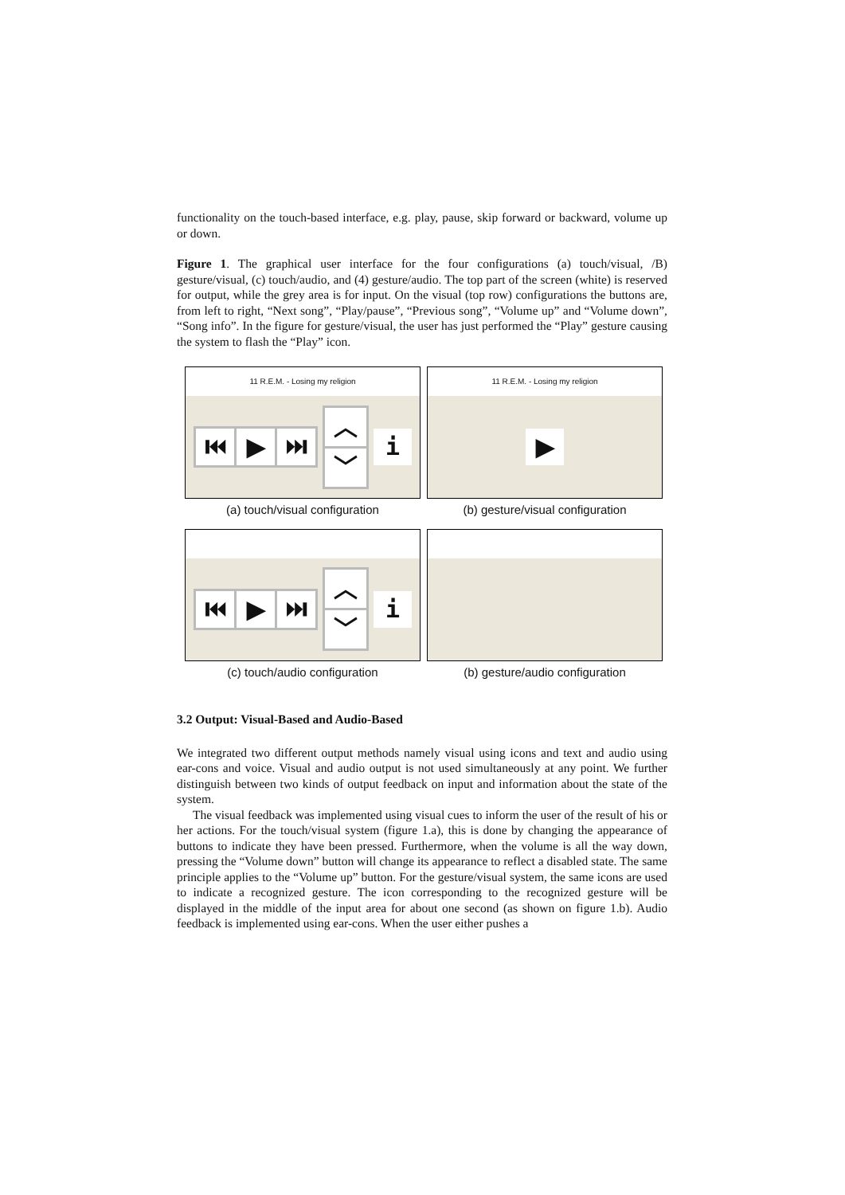functionality on the touch-based interface, e.g. play, pause, skip forward or backward, volume up or down.
Figure 1. The graphical user interface for the four configurations (a) touch/visual, /B) gesture/visual, (c) touch/audio, and (4) gesture/audio. The top part of the screen (white) is reserved for output, while the grey area is for input. On the visual (top row) configurations the buttons are, from left to right, “Next song”, “Play/pause”, “Previous song”, “Volume up” and “Volume down”, “Song info”. In the figure for gesture/visual, the user has just performed the “Play” gesture causing the system to flash the “Play” icon.
11 R.E.M. - Losing my religion
⏮ ▶ ⏭
︿
﹀
i
(a) touch/visual configuration
11 R.E.M. - Losing my religion
▶
(b) gesture/visual configuration
⏮ ▶ ⏭
︿
﹀
i
(c) touch/audio configuration
(b) gesture/audio configuration
3.2 Output: Visual-Based and Audio-Based
We integrated two different output methods namely visual using icons and text and audio using ear-cons and voice. Visual and audio output is not used simultaneously at any point. We further distinguish between two kinds of output feedback on input and information about the state of the system.
The visual feedback was implemented using visual cues to inform the user of the result of his or her actions. For the touch/visual system (figure 1.a), this is done by changing the appearance of buttons to indicate they have been pressed. Furthermore, when the volume is all the way down, pressing the “Volume down” button will change its appearance to reflect a disabled state. The same principle applies to the “Volume up” button. For the gesture/visual system, the same icons are used to indicate a recognized gesture. The icon corresponding to the recognized gesture will be displayed in the middle of the input area for about one second (as shown on figure 1.b). Audio feedback is implemented using ear-cons. When the user either pushes a